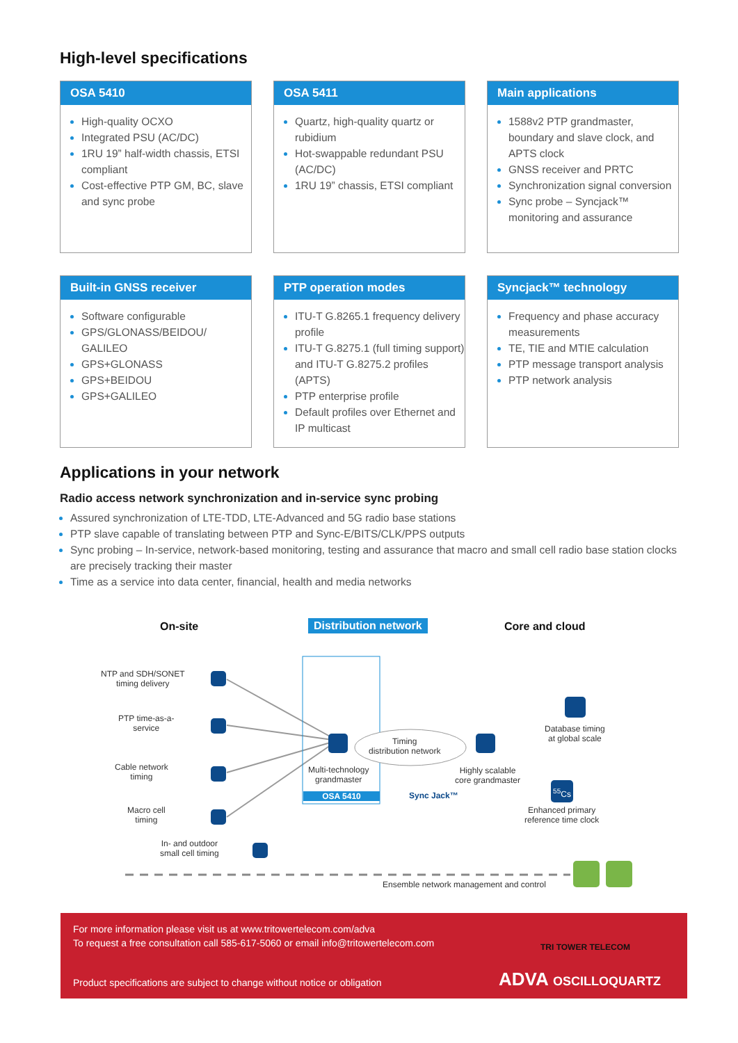High-level specifications
OSA 5410
High-quality OCXO
Integrated PSU (AC/DC)
1RU 19” half-width chassis, ETSI compliant
Cost-effective PTP GM, BC, slave and sync probe
OSA 5411
Quartz, high-quality quartz or rubidium
Hot-swappable redundant PSU (AC/DC)
1RU 19” chassis, ETSI compliant
Main applications
1588v2 PTP grandmaster, boundary and slave clock, and APTS clock
GNSS receiver and PRTC
Synchronization signal conversion
Sync probe – Syncjack™ monitoring and assurance
Built-in GNSS receiver
Software configurable
GPS/GLONASS/BEIDOU/ GALILEO
GPS+GLONASS
GPS+BEIDOU
GPS+GALILEO
PTP operation modes
ITU-T G.8265.1 frequency delivery profile
ITU-T G.8275.1 (full timing support) and ITU-T G.8275.2 profiles (APTS)
PTP enterprise profile
Default profiles over Ethernet and IP multicast
Syncjack™ technology
Frequency and phase accuracy measurements
TE, TIE and MTIE calculation
PTP message transport analysis
PTP network analysis
Applications in your network
Radio access network synchronization and in-service sync probing
Assured synchronization of LTE-TDD, LTE-Advanced and 5G radio base stations
PTP slave capable of translating between PTP and Sync-E/BITS/CLK/PPS outputs
Sync probing – In-service, network-based monitoring, testing and assurance that macro and small cell radio base station clocks are precisely tracking their master
Time as a service into data center, financial, health and media networks
On-site Distribution network Core and cloud
NTP and SDH/SONET
timing delivery
PTP time-as-a-
service
Cable network
timing
Macro cell
timing
In- and outdoor
small cell timing
Timing
distribution network
Multi-technology
grandmaster
OSA 5410 Sync Jack™
Highly scalable
core grandmaster
Database timing
at global scale
<sup>55</sup>Cs
Enhanced primary
reference time clock
Ensemble network management and control
For more information please visit us at www.tritowertelecom.com/adva
To request a free consultation call 585-617-5060 or email info@tritowertelecom.com
Product specifications are subject to change without notice or obligation
TRI TOWER TELECOM
ADVA OSCILLOQUARTZ